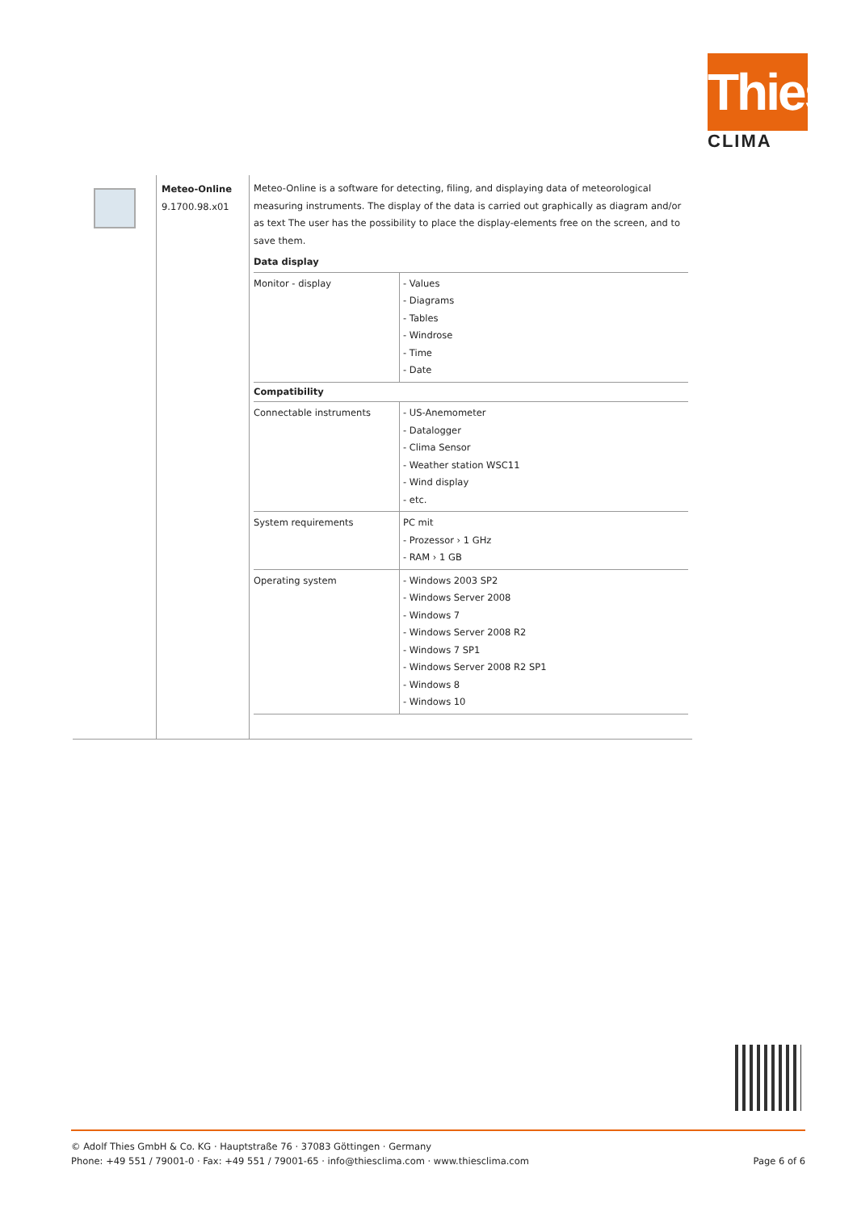Thies
CLIMA
Meteo-Online
9.1700.98.x01
Meteo-Online is a software for detecting, filing, and displaying data of meteorological measuring instruments. The display of the data is carried out graphically as diagram and/or as text The user has the possibility to place the display-elements free on the screen, and to save them.
| Data display | |
| --- | --- |
| Monitor - display | - Values - Diagrams - Tables - Windrose - Time - Date |
| Compatibility | |
| Connectable instruments | - US-Anemometer - Datalogger - Clima Sensor - Weather station WSC11 - Wind display - etc. |
| System requirements | PC mit - Prozessor › 1 GHz - RAM › 1 GB |
| Operating system | - Windows 2003 SP2 - Windows Server 2008 - Windows 7 - Windows Server 2008 R2 - Windows 7 SP1 - Windows Server 2008 R2 SP1 - Windows 8 - Windows 10 |
© Adolf Thies GmbH & Co. KG · Hauptstraße 76 · 37083 Göttingen · Germany
Phone: +49 551 / 79001-0 · Fax: +49 551 / 79001-65 · info@thiesclima.com · www.thiesclima.com Page 6 of 6